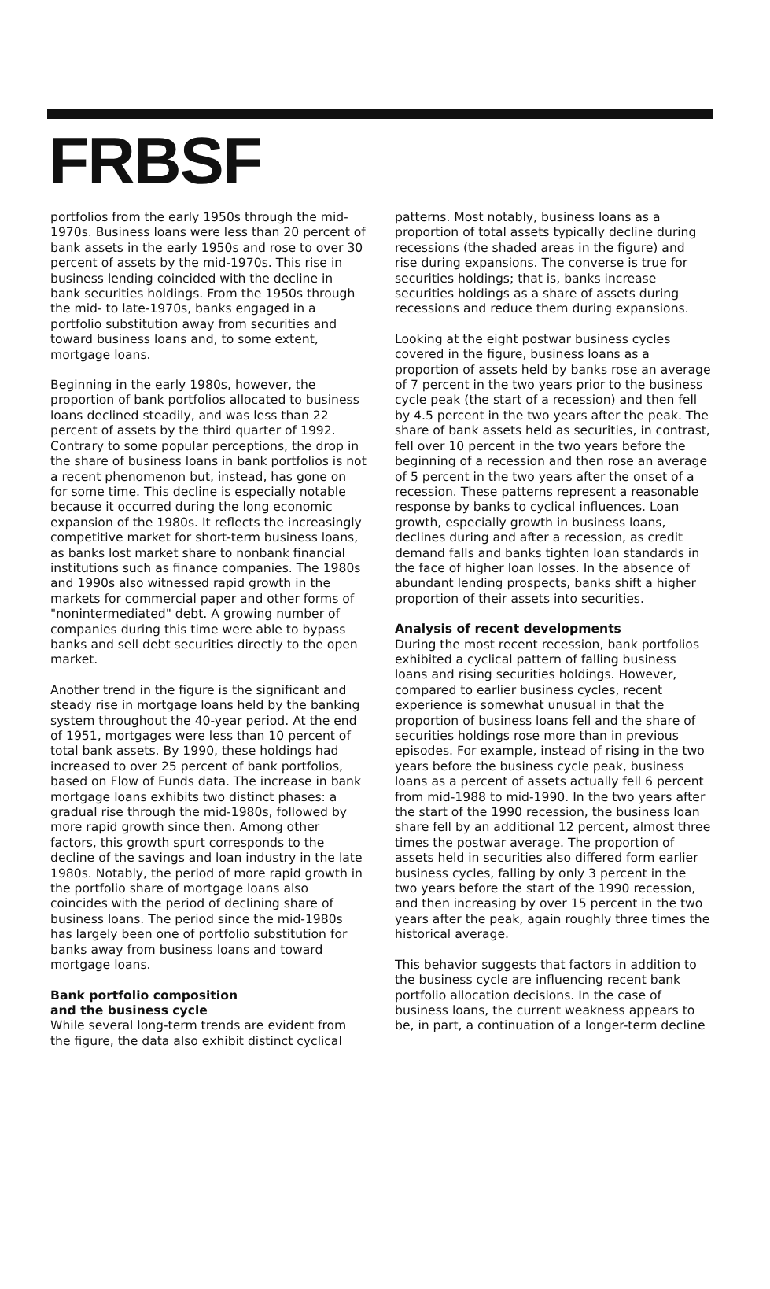FRBSF
portfolios from the early 1950s through the mid-1970s. Business loans were less than 20 percent of bank assets in the early 1950s and rose to over 30 percent of assets by the mid-1970s. This rise in business lending coincided with the decline in bank securities holdings. From the 1950s through the mid- to late-1970s, banks engaged in a portfolio substitution away from securities and toward business loans and, to some extent, mortgage loans.
Beginning in the early 1980s, however, the proportion of bank portfolios allocated to business loans declined steadily, and was less than 22 percent of assets by the third quarter of 1992. Contrary to some popular perceptions, the drop in the share of business loans in bank portfolios is not a recent phenomenon but, instead, has gone on for some time. This decline is especially notable because it occurred during the long economic expansion of the 1980s. It reflects the increasingly competitive market for short-term business loans, as banks lost market share to nonbank financial institutions such as finance companies. The 1980s and 1990s also witnessed rapid growth in the markets for commercial paper and other forms of "nonintermediated" debt. A growing number of companies during this time were able to bypass banks and sell debt securities directly to the open market.
Another trend in the figure is the significant and steady rise in mortgage loans held by the banking system throughout the 40-year period. At the end of 1951, mortgages were less than 10 percent of total bank assets. By 1990, these holdings had increased to over 25 percent of bank portfolios, based on Flow of Funds data. The increase in bank mortgage loans exhibits two distinct phases: a gradual rise through the mid-1980s, followed by more rapid growth since then. Among other factors, this growth spurt corresponds to the decline of the savings and loan industry in the late 1980s. Notably, the period of more rapid growth in the portfolio share of mortgage loans also coincides with the period of declining share of business loans. The period since the mid-1980s has largely been one of portfolio substitution for banks away from business loans and toward mortgage loans.
Bank portfolio composition
and the business cycle
While several long-term trends are evident from the figure, the data also exhibit distinct cyclical
patterns. Most notably, business loans as a proportion of total assets typically decline during recessions (the shaded areas in the figure) and rise during expansions. The converse is true for securities holdings; that is, banks increase securities holdings as a share of assets during recessions and reduce them during expansions.
Looking at the eight postwar business cycles covered in the figure, business loans as a proportion of assets held by banks rose an average of 7 percent in the two years prior to the business cycle peak (the start of a recession) and then fell by 4.5 percent in the two years after the peak. The share of bank assets held as securities, in contrast, fell over 10 percent in the two years before the beginning of a recession and then rose an average of 5 percent in the two years after the onset of a recession. These patterns represent a reasonable response by banks to cyclical influences. Loan growth, especially growth in business loans, declines during and after a recession, as credit demand falls and banks tighten loan standards in the face of higher loan losses. In the absence of abundant lending prospects, banks shift a higher proportion of their assets into securities.
Analysis of recent developments
During the most recent recession, bank portfolios exhibited a cyclical pattern of falling business loans and rising securities holdings. However, compared to earlier business cycles, recent experience is somewhat unusual in that the proportion of business loans fell and the share of securities holdings rose more than in previous episodes. For example, instead of rising in the two years before the business cycle peak, business loans as a percent of assets actually fell 6 percent from mid-1988 to mid-1990. In the two years after the start of the 1990 recession, the business loan share fell by an additional 12 percent, almost three times the postwar average. The proportion of assets held in securities also differed form earlier business cycles, falling by only 3 percent in the two years before the start of the 1990 recession, and then increasing by over 15 percent in the two years after the peak, again roughly three times the historical average.
This behavior suggests that factors in addition to the business cycle are influencing recent bank portfolio allocation decisions. In the case of business loans, the current weakness appears to be, in part, a continuation of a longer-term decline